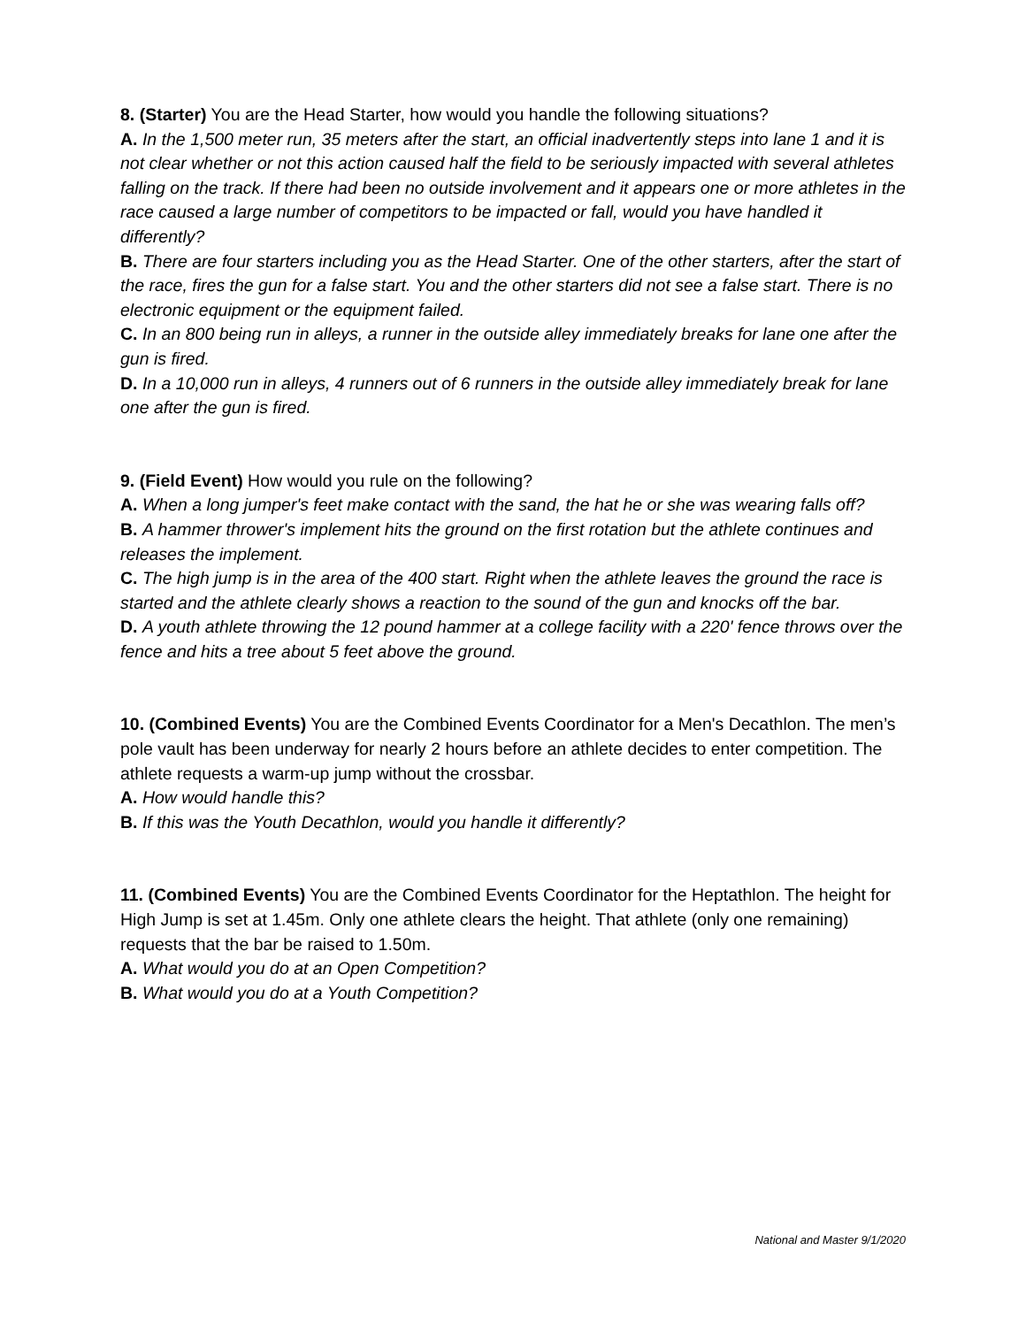8. (Starter) You are the Head Starter, how would you handle the following situations?
A. In the 1,500 meter run, 35 meters after the start, an official inadvertently steps into lane 1 and it is not clear whether or not this action caused half the field to be seriously impacted with several athletes falling on the track. If there had been no outside involvement and it appears one or more athletes in the race caused a large number of competitors to be impacted or fall, would you have handled it differently?
B. There are four starters including you as the Head Starter. One of the other starters, after the start of the race, fires the gun for a false start. You and the other starters did not see a false start. There is no electronic equipment or the equipment failed.
C. In an 800 being run in alleys, a runner in the outside alley immediately breaks for lane one after the gun is fired.
D. In a 10,000 run in alleys, 4 runners out of 6 runners in the outside alley immediately break for lane one after the gun is fired.
9. (Field Event) How would you rule on the following?
A. When a long jumper's feet make contact with the sand, the hat he or she was wearing falls off?
B. A hammer thrower's implement hits the ground on the first rotation but the athlete continues and releases the implement.
C. The high jump is in the area of the 400 start. Right when the athlete leaves the ground the race is started and the athlete clearly shows a reaction to the sound of the gun and knocks off the bar.
D. A youth athlete throwing the 12 pound hammer at a college facility with a 220' fence throws over the fence and hits a tree about 5 feet above the ground.
10. (Combined Events) You are the Combined Events Coordinator for a Men's Decathlon. The men’s pole vault has been underway for nearly 2 hours before an athlete decides to enter competition. The athlete requests a warm-up jump without the crossbar.
A. How would handle this?
B. If this was the Youth Decathlon, would you handle it differently?
11. (Combined Events) You are the Combined Events Coordinator for the Heptathlon. The height for High Jump is set at 1.45m. Only one athlete clears the height. That athlete (only one remaining) requests that the bar be raised to 1.50m.
A. What would you do at an Open Competition?
B. What would you do at a Youth Competition?
National and Master 9/1/2020